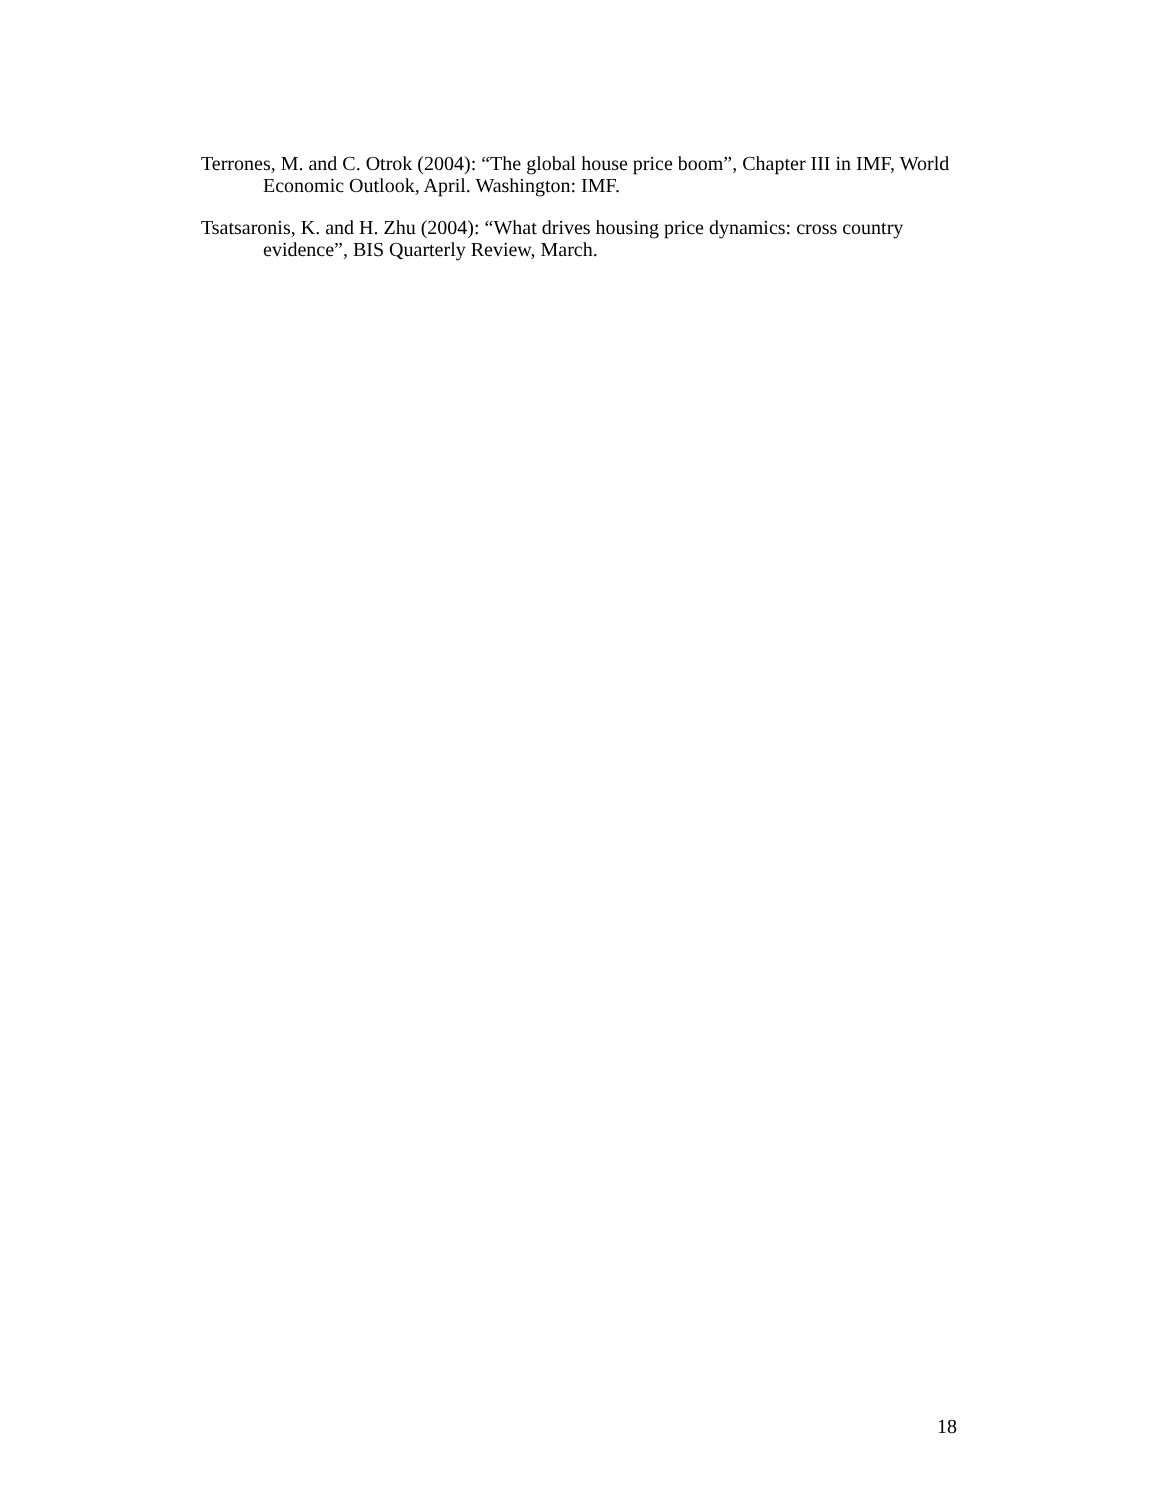Terrones, M. and C. Otrok (2004): “The global house price boom”, Chapter III in IMF, World Economic Outlook, April. Washington: IMF.
Tsatsaronis, K. and H. Zhu (2004): “What drives housing price dynamics: cross country evidence”, BIS Quarterly Review, March.
18